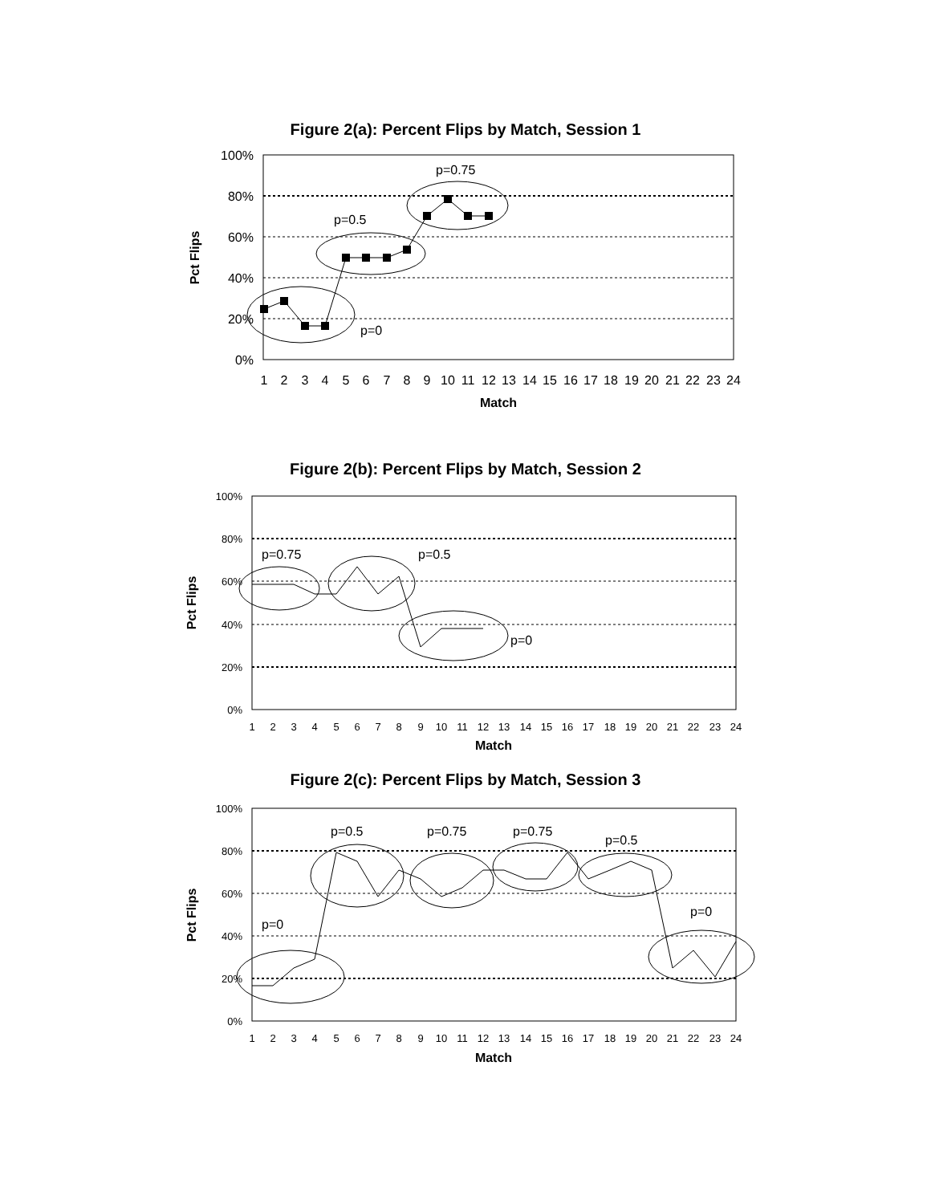Figure 2(a): Percent Flips by Match, Session 1
100%
80%
60%
40%
20%
0%
1
2
3
4
5
6
7
8
9
10
11
12
13
14
15
16
17
18
19
20
21
22
23
24
Match
Pct Flips
p=0.75
p=0.5
p=0
Figure 2(b): Percent Flips by Match, Session 2
100%
80%
60%
40%
20%
0%
1
2
3
4
5
6
7
8
9
10
11
12
13
14
15
16
17
18
19
20
21
22
23
24
Match
Pct Flips
p=0.75
p=0.5
p=0
Figure 2(c): Percent Flips by Match, Session 3
100%
80%
60%
40%
20%
0%
1
2
3
4
5
6
7
8
9
10
11
12
13
14
15
16
17
18
19
20
21
22
23
24
Match
Pct Flips
p=0.5
p=0.75
p=0.75
p=0.5
p=0
p=0